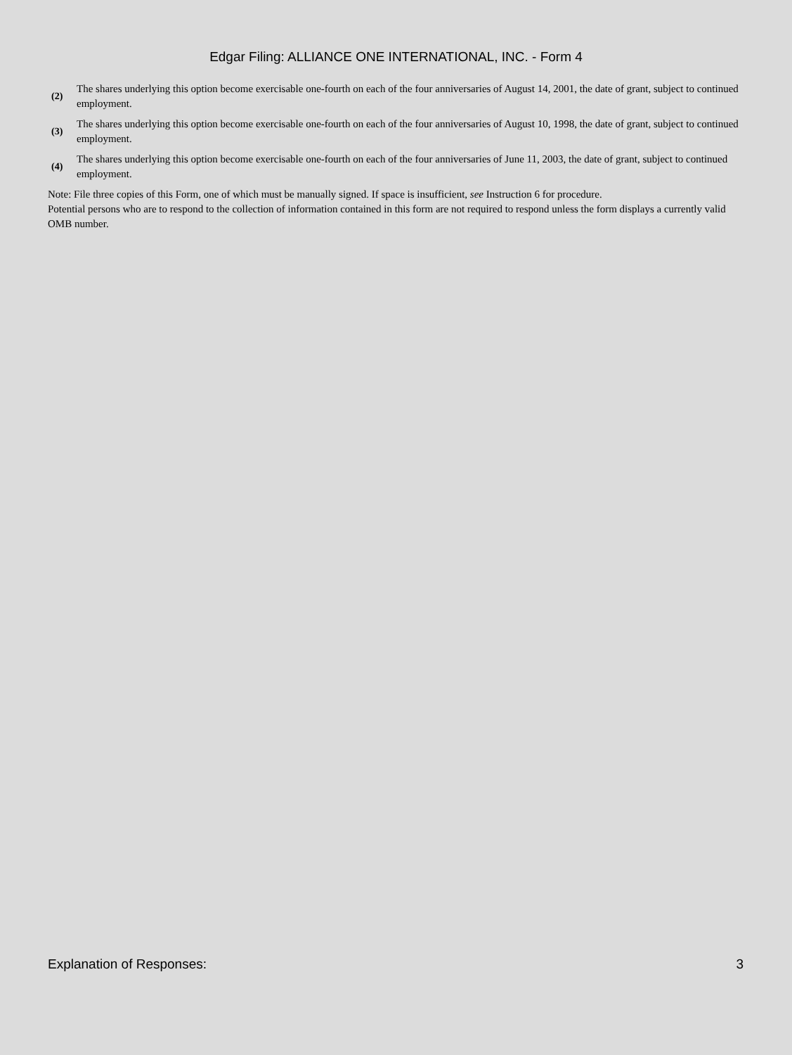Edgar Filing: ALLIANCE ONE INTERNATIONAL, INC. - Form 4
(2)
The shares underlying this option become exercisable one-fourth on each of the four anniversaries of August 14, 2001, the date of grant, subject to continued employment.
(3)
The shares underlying this option become exercisable one-fourth on each of the four anniversaries of August 10, 1998, the date of grant, subject to continued employment.
(4)
The shares underlying this option become exercisable one-fourth on each of the four anniversaries of June 11, 2003, the date of grant, subject to continued employment.
Note: File three copies of this Form, one of which must be manually signed. If space is insufficient, see Instruction 6 for procedure.
Potential persons who are to respond to the collection of information contained in this form are not required to respond unless the form displays a currently valid OMB number.
Explanation of Responses: 3